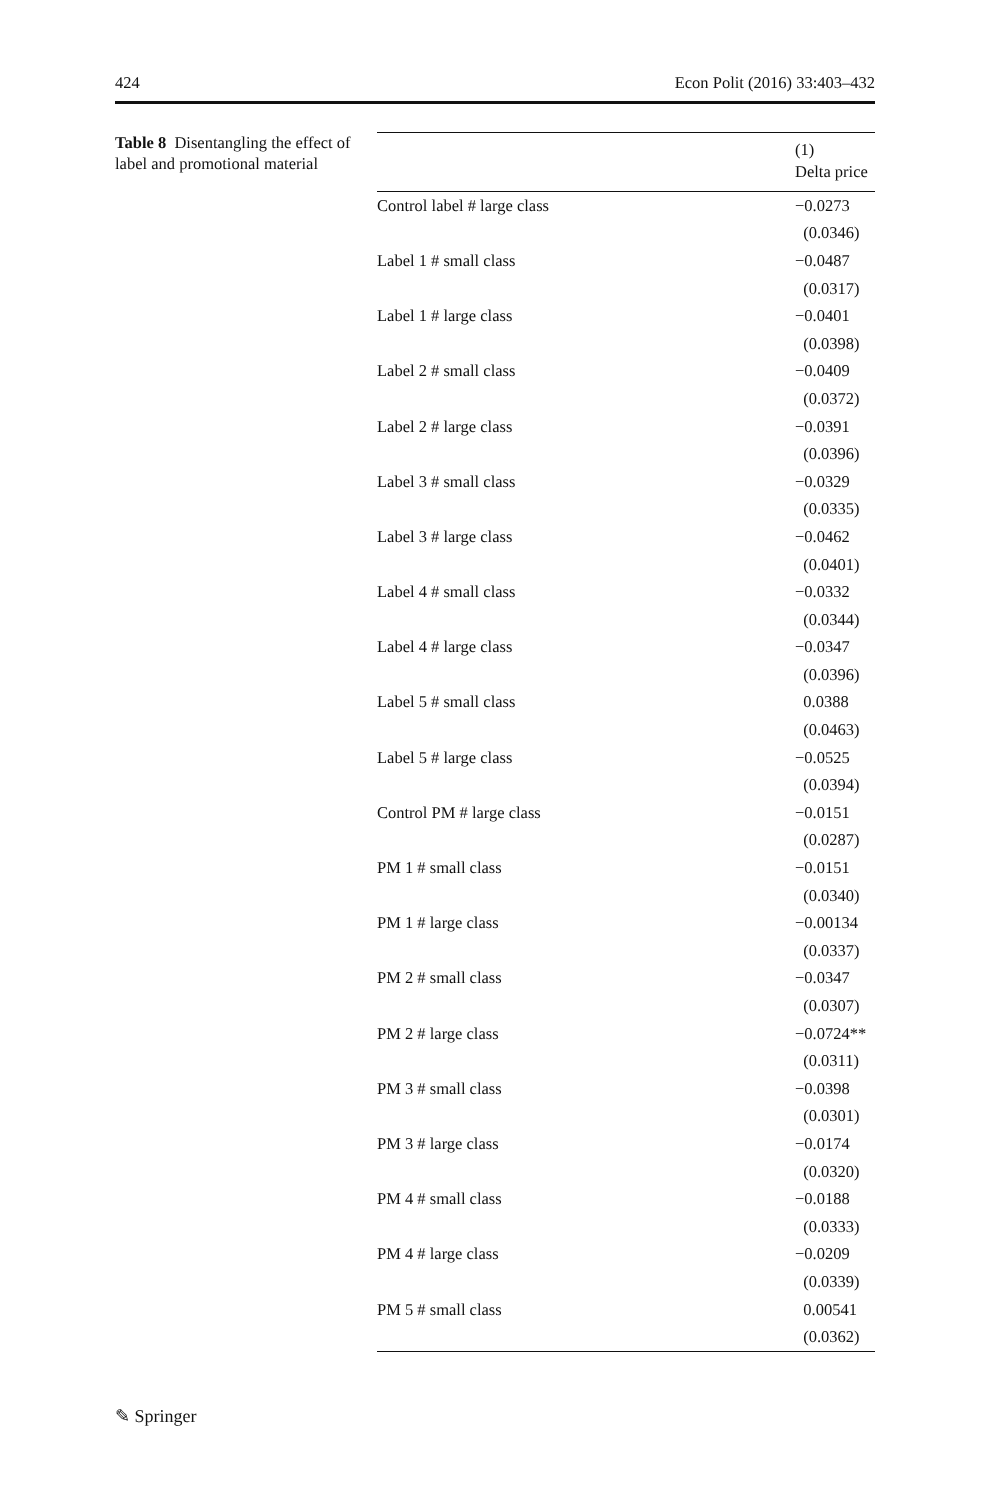424 Econ Polit (2016) 33:403–432
Table 8 Disentangling the effect of label and promotional material
| | (1) Delta price |
| --- | --- |
| Control label # large class | −0.0273 |
| | (0.0346) |
| Label 1 # small class | −0.0487 |
| | (0.0317) |
| Label 1 # large class | −0.0401 |
| | (0.0398) |
| Label 2 # small class | −0.0409 |
| | (0.0372) |
| Label 2 # large class | −0.0391 |
| | (0.0396) |
| Label 3 # small class | −0.0329 |
| | (0.0335) |
| Label 3 # large class | −0.0462 |
| | (0.0401) |
| Label 4 # small class | −0.0332 |
| | (0.0344) |
| Label 4 # large class | −0.0347 |
| | (0.0396) |
| Label 5 # small class | 0.0388 |
| | (0.0463) |
| Label 5 # large class | −0.0525 |
| | (0.0394) |
| Control PM # large class | −0.0151 |
| | (0.0287) |
| PM 1 # small class | −0.0151 |
| | (0.0340) |
| PM 1 # large class | −0.00134 |
| | (0.0337) |
| PM 2 # small class | −0.0347 |
| | (0.0307) |
| PM 2 # large class | −0.0724** |
| | (0.0311) |
| PM 3 # small class | −0.0398 |
| | (0.0301) |
| PM 3 # large class | −0.0174 |
| | (0.0320) |
| PM 4 # small class | −0.0188 |
| | (0.0333) |
| PM 4 # large class | −0.0209 |
| | (0.0339) |
| PM 5 # small class | 0.00541 |
| | (0.0362) |
✎ Springer